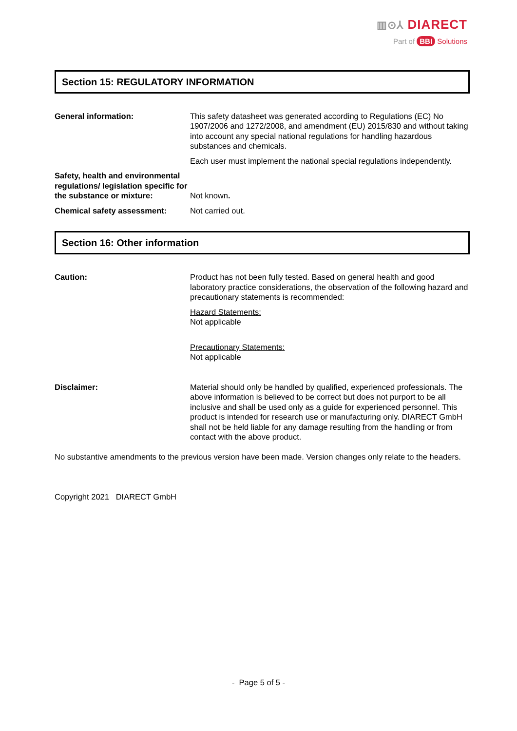▥⊙⅄ DIARECT
Part of BBI Solutions
Section 15: REGULATORY INFORMATION
General information: This safety datasheet was generated according to Regulations (EC) No 1907/2006 and 1272/2008, and amendment (EU) 2015/830 and without taking into account any special national regulations for handling hazardous substances and chemicals.
Each user must implement the national special regulations independently.
Safety, health and environmental regulations/ legislation specific for the substance or mixture:
Not known.
Chemical safety assessment: Not carried out.
Section 16: Other information
Caution: Product has not been fully tested. Based on general health and good laboratory practice considerations, the observation of the following hazard and precautionary statements is recommended:
Hazard Statements:
Not applicable
Precautionary Statements:
Not applicable
Disclaimer: Material should only be handled by qualified, experienced professionals. The above information is believed to be correct but does not purport to be all inclusive and shall be used only as a guide for experienced personnel. This product is intended for research use or manufacturing only. DIARECT GmbH shall not be held liable for any damage resulting from the handling or from contact with the above product.
No substantive amendments to the previous version have been made. Version changes only relate to the headers.
Copyright 2021 DIARECT GmbH
- Page 5 of 5 -